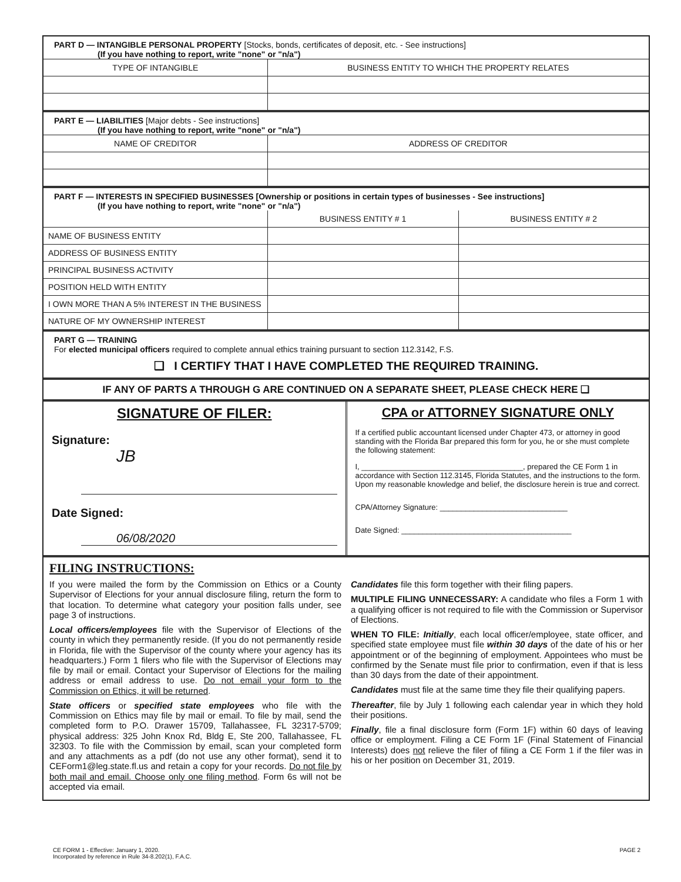PART D — INTANGIBLE PERSONAL PROPERTY [Stocks, bonds, certificates of deposit, etc. - See instructions]
(If you have nothing to report, write "none" or "n/a")
| TYPE OF INTANGIBLE | BUSINESS ENTITY TO WHICH THE PROPERTY RELATES |
| --- | --- |
PART E — LIABILITIES [Major debts - See instructions]
(If you have nothing to report, write "none" or "n/a")
| NAME OF CREDITOR | ADDRESS OF CREDITOR |
| --- | --- |
PART F — INTERESTS IN SPECIFIED BUSINESSES [Ownership or positions in certain types of businesses - See instructions]
(If you have nothing to report, write "none" or "n/a")
| | BUSINESS ENTITY # 1 | BUSINESS ENTITY # 2 |
| --- | --- | --- |
| NAME OF BUSINESS ENTITY | | |
| ADDRESS OF BUSINESS ENTITY | | |
| PRINCIPAL BUSINESS ACTIVITY | | |
| POSITION HELD WITH ENTITY | | |
| I OWN MORE THAN A 5% INTEREST IN THE BUSINESS | | |
| NATURE OF MY OWNERSHIP INTEREST | | |
PART G — TRAINING
For elected municipal officers required to complete annual ethics training pursuant to section 112.3142, F.S.
❑ I CERTIFY THAT I HAVE COMPLETED THE REQUIRED TRAINING.
IF ANY OF PARTS A THROUGH G ARE CONTINUED ON A SEPARATE SHEET, PLEASE CHECK HERE ❑
SIGNATURE OF FILER:
Signature:
JB
Date Signed:
06/08/2020
CPA or ATTORNEY SIGNATURE ONLY
If a certified public accountant licensed under Chapter 473, or attorney in good standing with the Florida Bar prepared this form for you, he or she must complete the following statement:
I, ______________________________________, prepared the CE Form 1 in accordance with Section 112.3145, Florida Statutes, and the instructions to the form. Upon my reasonable knowledge and belief, the disclosure herein is true and correct.
CPA/Attorney Signature: ______________________________
Date Signed: ________________________________________
FILING INSTRUCTIONS:
If you were mailed the form by the Commission on Ethics or a County Supervisor of Elections for your annual disclosure filing, return the form to that location. To determine what category your position falls under, see page 3 of instructions.
Local officers/employees file with the Supervisor of Elections of the county in which they permanently reside. (If you do not permanently reside in Florida, file with the Supervisor of the county where your agency has its headquarters.) Form 1 filers who file with the Supervisor of Elections may file by mail or email. Contact your Supervisor of Elections for the mailing address or email address to use. Do not email your form to the Commission on Ethics, it will be returned.
State officers or specified state employees who file with the Commission on Ethics may file by mail or email. To file by mail, send the completed form to P.O. Drawer 15709, Tallahassee, FL 32317-5709; physical address: 325 John Knox Rd, Bldg E, Ste 200, Tallahassee, FL 32303. To file with the Commission by email, scan your completed form and any attachments as a pdf (do not use any other format), send it to CEForm1@leg.state.fl.us and retain a copy for your records. Do not file by both mail and email. Choose only one filing method. Form 6s will not be accepted via email.
Candidates file this form together with their filing papers.
MULTIPLE FILING UNNECESSARY: A candidate who files a Form 1 with a qualifying officer is not required to file with the Commission or Supervisor of Elections.
WHEN TO FILE: Initially, each local officer/employee, state officer, and specified state employee must file within 30 days of the date of his or her appointment or of the beginning of employment. Appointees who must be confirmed by the Senate must file prior to confirmation, even if that is less than 30 days from the date of their appointment.
Candidates must file at the same time they file their qualifying papers.
Thereafter, file by July 1 following each calendar year in which they hold their positions.
Finally, file a final disclosure form (Form 1F) within 60 days of leaving office or employment. Filing a CE Form 1F (Final Statement of Financial Interests) does not relieve the filer of filing a CE Form 1 if the filer was in his or her position on December 31, 2019.
CE FORM 1 - Effective: January 1, 2020.
Incorporated by reference in Rule 34-8.202(1), F.A.C.
PAGE 2